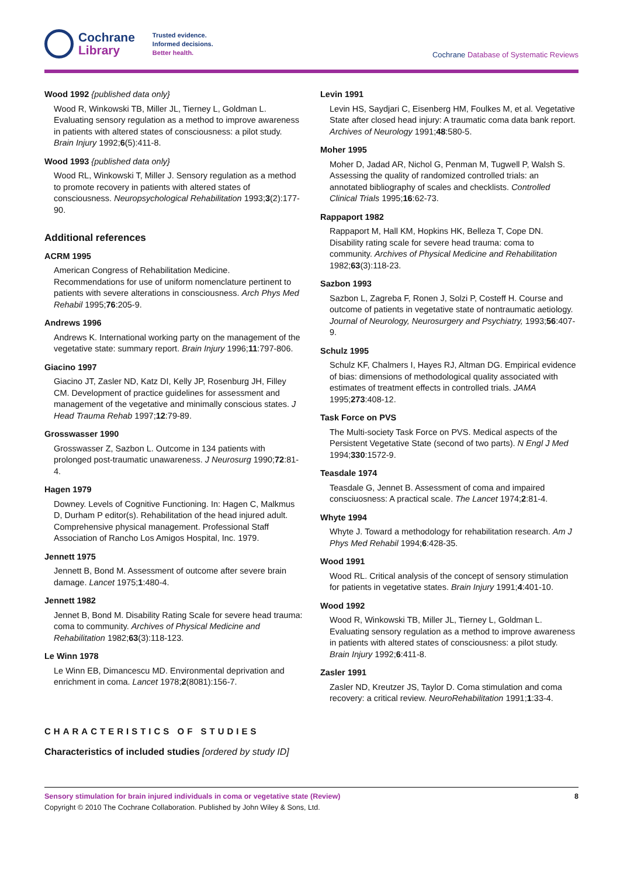Cochrane
Library
Trusted evidence.
Informed decisions.
Better health.
Cochrane Database of Systematic Reviews
Wood 1992 {published data only}
Wood R, Winkowski TB, Miller JL, Tierney L, Goldman L. Evaluating sensory regulation as a method to improve awareness in patients with altered states of consciousness: a pilot study. Brain Injury 1992;6(5):411-8.
Wood 1993 {published data only}
Wood RL, Winkowski T, Miller J. Sensory regulation as a method to promote recovery in patients with altered states of consciousness. Neuropsychological Rehabilitation 1993;3(2):177-90.
Additional references
ACRM 1995
American Congress of Rehabilitation Medicine. Recommendations for use of uniform nomenclature pertinent to patients with severe alterations in consciousness. Arch Phys Med Rehabil 1995;76:205-9.
Andrews 1996
Andrews K. International working party on the management of the vegetative state: summary report. Brain Injury 1996;11:797-806.
Giacino 1997
Giacino JT, Zasler ND, Katz DI, Kelly JP, Rosenburg JH, Filley CM. Development of practice guidelines for assessment and management of the vegetative and minimally conscious states. J Head Trauma Rehab 1997;12:79-89.
Grosswasser 1990
Grosswasser Z, Sazbon L. Outcome in 134 patients with prolonged post-traumatic unawareness. J Neurosurg 1990;72:81-4.
Hagen 1979
Downey. Levels of Cognitive Functioning. In: Hagen C, Malkmus D, Durham P editor(s). Rehabilitation of the head injured adult. Comprehensive physical management. Professional Staff Association of Rancho Los Amigos Hospital, Inc. 1979.
Jennett 1975
Jennett B, Bond M. Assessment of outcome after severe brain damage. Lancet 1975;1:480-4.
Jennett 1982
Jennet B, Bond M. Disability Rating Scale for severe head trauma: coma to community. Archives of Physical Medicine and Rehabilitation 1982;63(3):118-123.
Le Winn 1978
Le Winn EB, Dimancescu MD. Environmental deprivation and enrichment in coma. Lancet 1978;2(8081):156-7.
Levin 1991
Levin HS, Saydjari C, Eisenberg HM, Foulkes M, et al. Vegetative State after closed head injury: A traumatic coma data bank report. Archives of Neurology 1991;48:580-5.
Moher 1995
Moher D, Jadad AR, Nichol G, Penman M, Tugwell P, Walsh S. Assessing the quality of randomized controlled trials: an annotated bibliography of scales and checklists. Controlled Clinical Trials 1995;16:62-73.
Rappaport 1982
Rappaport M, Hall KM, Hopkins HK, Belleza T, Cope DN. Disability rating scale for severe head trauma: coma to community. Archives of Physical Medicine and Rehabilitation 1982;63(3):118-23.
Sazbon 1993
Sazbon L, Zagreba F, Ronen J, Solzi P, Costeff H. Course and outcome of patients in vegetative state of nontraumatic aetiology. Journal of Neurology, Neurosurgery and Psychiatry, 1993;56:407-9.
Schulz 1995
Schulz KF, Chalmers I, Hayes RJ, Altman DG. Empirical evidence of bias: dimensions of methodological quality associated with estimates of treatment effects in controlled trials. JAMA 1995;273:408-12.
Task Force on PVS
The Multi-society Task Force on PVS. Medical aspects of the Persistent Vegetative State (second of two parts). N Engl J Med 1994;330:1572-9.
Teasdale 1974
Teasdale G, Jennet B. Assessment of coma and impaired consciuosness: A practical scale. The Lancet 1974;2:81-4.
Whyte 1994
Whyte J. Toward a methodology for rehabilitation research. Am J Phys Med Rehabil 1994;6:428-35.
Wood 1991
Wood RL. Critical analysis of the concept of sensory stimulation for patients in vegetative states. Brain Injury 1991;4:401-10.
Wood 1992
Wood R, Winkowski TB, Miller JL, Tierney L, Goldman L. Evaluating sensory regulation as a method to improve awareness in patients with altered states of consciousness: a pilot study. Brain Injury 1992;6:411-8.
Zasler 1991
Zasler ND, Kreutzer JS, Taylor D. Coma stimulation and coma recovery: a critical review. NeuroRehabilitation 1991;1:33-4.
CHARACTERISTICS OF STUDIES
Characteristics of included studies [ordered by study ID]
Sensory stimulation for brain injured individuals in coma or vegetative state (Review) 8
Copyright © 2010 The Cochrane Collaboration. Published by John Wiley & Sons, Ltd.